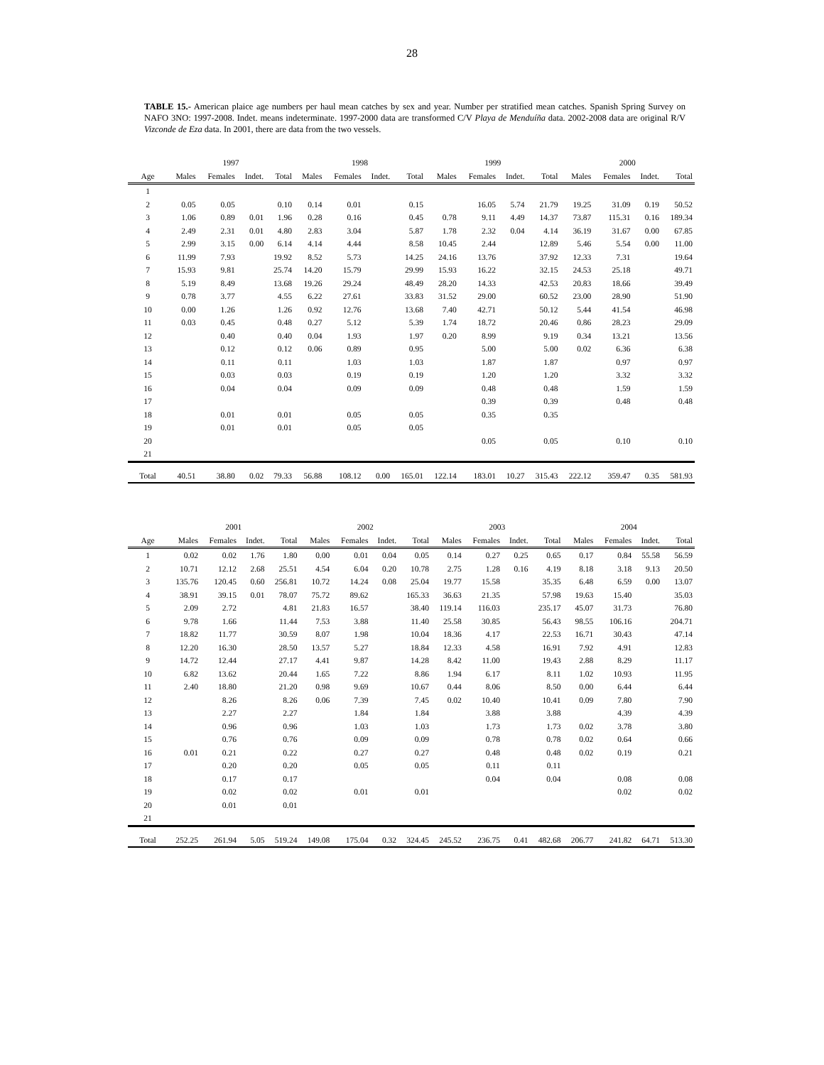28
TABLE 15.- American plaice age numbers per haul mean catches by sex and year. Number per stratified mean catches. Spanish Spring Survey on NAFO 3NO: 1997-2008. Indet. means indeterminate. 1997-2000 data are transformed C/V Playa de Menduíña data. 2002-2008 data are original R/V Vizconde de Eza data. In 2001, there are data from the two vessels.
| | 1997 | | | | 1998 | | | | 1999 | | | | 2000 | | | |
| --- | --- | --- | --- | --- | --- | --- | --- | --- | --- | --- | --- | --- | --- | --- | --- | --- |
| Age | Males | Females | Indet. | Total | Males | Females | Indet. | Total | Males | Females | Indet. | Total | Males | Females | Indet. | Total |
| 1 | | | | | | | | | | | | | | | | |
| 2 | 0.05 | 0.05 | | 0.10 | 0.14 | 0.01 | | 0.15 | | 16.05 | 5.74 | 21.79 | 19.25 | 31.09 | 0.19 | 50.52 |
| 3 | 1.06 | 0.89 | 0.01 | 1.96 | 0.28 | 0.16 | | 0.45 | 0.78 | 9.11 | 4.49 | 14.37 | 73.87 | 115.31 | 0.16 | 189.34 |
| 4 | 2.49 | 2.31 | 0.01 | 4.80 | 2.83 | 3.04 | | 5.87 | 1.78 | 2.32 | 0.04 | 4.14 | 36.19 | 31.67 | 0.00 | 67.85 |
| 5 | 2.99 | 3.15 | 0.00 | 6.14 | 4.14 | 4.44 | | 8.58 | 10.45 | 2.44 | | 12.89 | 5.46 | 5.54 | 0.00 | 11.00 |
| 6 | 11.99 | 7.93 | | 19.92 | 8.52 | 5.73 | | 14.25 | 24.16 | 13.76 | | 37.92 | 12.33 | 7.31 | | 19.64 |
| 7 | 15.93 | 9.81 | | 25.74 | 14.20 | 15.79 | | 29.99 | 15.93 | 16.22 | | 32.15 | 24.53 | 25.18 | | 49.71 |
| 8 | 5.19 | 8.49 | | 13.68 | 19.26 | 29.24 | | 48.49 | 28.20 | 14.33 | | 42.53 | 20.83 | 18.66 | | 39.49 |
| 9 | 0.78 | 3.77 | | 4.55 | 6.22 | 27.61 | | 33.83 | 31.52 | 29.00 | | 60.52 | 23.00 | 28.90 | | 51.90 |
| 10 | 0.00 | 1.26 | | 1.26 | 0.92 | 12.76 | | 13.68 | 7.40 | 42.71 | | 50.12 | 5.44 | 41.54 | | 46.98 |
| 11 | 0.03 | 0.45 | | 0.48 | 0.27 | 5.12 | | 5.39 | 1.74 | 18.72 | | 20.46 | 0.86 | 28.23 | | 29.09 |
| 12 | | 0.40 | | 0.40 | 0.04 | 1.93 | | 1.97 | 0.20 | 8.99 | | 9.19 | 0.34 | 13.21 | | 13.56 |
| 13 | | 0.12 | | 0.12 | 0.06 | 0.89 | | 0.95 | | 5.00 | | 5.00 | 0.02 | 6.36 | | 6.38 |
| 14 | | 0.11 | | 0.11 | | 1.03 | | 1.03 | | 1.87 | | 1.87 | | 0.97 | | 0.97 |
| 15 | | 0.03 | | 0.03 | | 0.19 | | 0.19 | | 1.20 | | 1.20 | | 3.32 | | 3.32 |
| 16 | | 0.04 | | 0.04 | | 0.09 | | 0.09 | | 0.48 | | 0.48 | | 1.59 | | 1.59 |
| 17 | | | | | | | | | | 0.39 | | 0.39 | | 0.48 | | 0.48 |
| 18 | | 0.01 | | 0.01 | | 0.05 | | 0.05 | | 0.35 | | 0.35 | | | | |
| 19 | | 0.01 | | 0.01 | | 0.05 | | 0.05 | | | | | | | | |
| 20 | | | | | | | | | | 0.05 | | 0.05 | | 0.10 | | 0.10 |
| 21 | | | | | | | | | | | | | | | | |
| Total | 40.51 | 38.80 | 0.02 | 79.33 | 56.88 | 108.12 | 0.00 | 165.01 | 122.14 | 183.01 | 10.27 | 315.43 | 222.12 | 359.47 | 0.35 | 581.93 |
| | 2001 | | | | 2002 | | | | 2003 | | | | 2004 | | | |
| --- | --- | --- | --- | --- | --- | --- | --- | --- | --- | --- | --- | --- | --- | --- | --- | --- |
| Age | Males | Females | Indet. | Total | Males | Females | Indet. | Total | Males | Females | Indet. | Total | Males | Females | Indet. | Total |
| 1 | 0.02 | 0.02 | 1.76 | 1.80 | 0.00 | 0.01 | 0.04 | 0.05 | 0.14 | 0.27 | 0.25 | 0.65 | 0.17 | 0.84 | 55.58 | 56.59 |
| 2 | 10.71 | 12.12 | 2.68 | 25.51 | 4.54 | 6.04 | 0.20 | 10.78 | 2.75 | 1.28 | 0.16 | 4.19 | 8.18 | 3.18 | 9.13 | 20.50 |
| 3 | 135.76 | 120.45 | 0.60 | 256.81 | 10.72 | 14.24 | 0.08 | 25.04 | 19.77 | 15.58 | | 35.35 | 6.48 | 6.59 | 0.00 | 13.07 |
| 4 | 38.91 | 39.15 | 0.01 | 78.07 | 75.72 | 89.62 | | 165.33 | 36.63 | 21.35 | | 57.98 | 19.63 | 15.40 | | 35.03 |
| 5 | 2.09 | 2.72 | | 4.81 | 21.83 | 16.57 | | 38.40 | 119.14 | 116.03 | | 235.17 | 45.07 | 31.73 | | 76.80 |
| 6 | 9.78 | 1.66 | | 11.44 | 7.53 | 3.88 | | 11.40 | 25.58 | 30.85 | | 56.43 | 98.55 | 106.16 | | 204.71 |
| 7 | 18.82 | 11.77 | | 30.59 | 8.07 | 1.98 | | 10.04 | 18.36 | 4.17 | | 22.53 | 16.71 | 30.43 | | 47.14 |
| 8 | 12.20 | 16.30 | | 28.50 | 13.57 | 5.27 | | 18.84 | 12.33 | 4.58 | | 16.91 | 7.92 | 4.91 | | 12.83 |
| 9 | 14.72 | 12.44 | | 27.17 | 4.41 | 9.87 | | 14.28 | 8.42 | 11.00 | | 19.43 | 2.88 | 8.29 | | 11.17 |
| 10 | 6.82 | 13.62 | | 20.44 | 1.65 | 7.22 | | 8.86 | 1.94 | 6.17 | | 8.11 | 1.02 | 10.93 | | 11.95 |
| 11 | 2.40 | 18.80 | | 21.20 | 0.98 | 9.69 | | 10.67 | 0.44 | 8.06 | | 8.50 | 0.00 | 6.44 | | 6.44 |
| 12 | | 8.26 | | 8.26 | 0.06 | 7.39 | | 7.45 | 0.02 | 10.40 | | 10.41 | 0.09 | 7.80 | | 7.90 |
| 13 | | 2.27 | | 2.27 | | 1.84 | | 1.84 | | 3.88 | | 3.88 | | 4.39 | | 4.39 |
| 14 | | 0.96 | | 0.96 | | 1.03 | | 1.03 | | 1.73 | | 1.73 | 0.02 | 3.78 | | 3.80 |
| 15 | | 0.76 | | 0.76 | | 0.09 | | 0.09 | | 0.78 | | 0.78 | 0.02 | 0.64 | | 0.66 |
| 16 | 0.01 | 0.21 | | 0.22 | | 0.27 | | 0.27 | | 0.48 | | 0.48 | 0.02 | 0.19 | | 0.21 |
| 17 | | 0.20 | | 0.20 | | 0.05 | | 0.05 | | 0.11 | | 0.11 | | | | |
| 18 | | 0.17 | | 0.17 | | | | | | 0.04 | | 0.04 | | 0.08 | | 0.08 |
| 19 | | 0.02 | | 0.02 | | 0.01 | | 0.01 | | | | | | 0.02 | | 0.02 |
| 20 | | 0.01 | | 0.01 | | | | | | | | | | | | |
| 21 | | | | | | | | | | | | | | | | |
| Total | 252.25 | 261.94 | 5.05 | 519.24 | 149.08 | 175.04 | 0.32 | 324.45 | 245.52 | 236.75 | 0.41 | 482.68 | 206.77 | 241.82 | 64.71 | 513.30 |